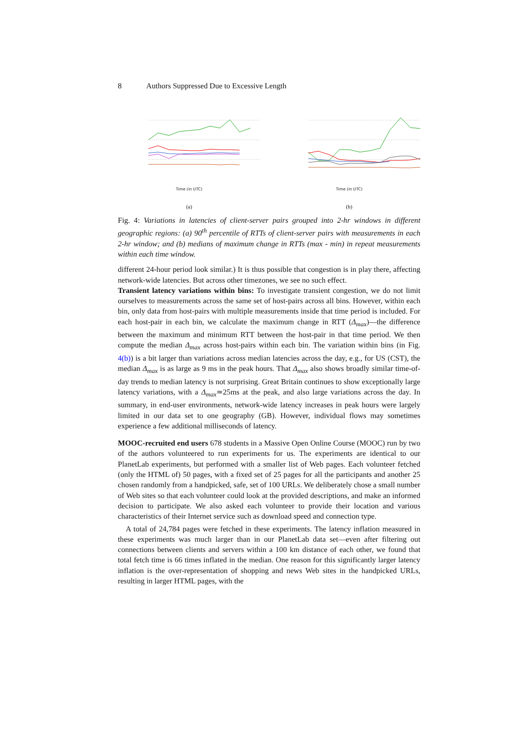8 Authors Suppressed Due to Excessive Length
Time (in UTC)
(a)
Time (in UTC)
(b)
Fig. 4: Variations in latencies of client-server pairs grouped into 2-hr windows in different geographic regions: (a) 90<sup>th</sup> percentile of RTTs of client-server pairs with measurements in each 2-hr window; and (b) medians of maximum change in RTTs (max - min) in repeat measurements within each time window.
different 24-hour period look similar.) It is thus possible that congestion is in play there, affecting network-wide latencies. But across other timezones, we see no such effect.
Transient latency variations within bins: To investigate transient congestion, we do not limit ourselves to measurements across the same set of host-pairs across all bins. However, within each bin, only data from host-pairs with multiple measurements inside that time period is included. For each host-pair in each bin, we calculate the maximum change in RTT (Δ<sub>max</sub>)—the difference between the maximum and minimum RTT between the host-pair in that time period. We then compute the median Δ<sub>max</sub> across host-pairs within each bin. The variation within bins (in Fig. 4(b)) is a bit larger than variations across median latencies across the day, e.g., for US (CST), the median Δ<sub>max</sub> is as large as 9 ms in the peak hours. That Δ<sub>max</sub> also shows broadly similar time-of-day trends to median latency is not surprising. Great Britain continues to show exceptionally large latency variations, with a Δ<sub>max</sub>≃25ms at the peak, and also large variations across the day. In summary, in end-user environments, network-wide latency increases in peak hours were largely limited in our data set to one geography (GB). However, individual flows may sometimes experience a few additional milliseconds of latency.
MOOC-recruited end users 678 students in a Massive Open Online Course (MOOC) run by two of the authors volunteered to run experiments for us. The experiments are identical to our PlanetLab experiments, but performed with a smaller list of Web pages. Each volunteer fetched (only the HTML of) 50 pages, with a fixed set of 25 pages for all the participants and another 25 chosen randomly from a handpicked, safe, set of 100 URLs. We deliberately chose a small number of Web sites so that each volunteer could look at the provided descriptions, and make an informed decision to participate. We also asked each volunteer to provide their location and various characteristics of their Internet service such as download speed and connection type.
A total of 24,784 pages were fetched in these experiments. The latency inflation measured in these experiments was much larger than in our PlanetLab data set—even after filtering out connections between clients and servers within a 100 km distance of each other, we found that total fetch time is 66 times inflated in the median. One reason for this significantly larger latency inflation is the over-representation of shopping and news Web sites in the handpicked URLs, resulting in larger HTML pages, with the